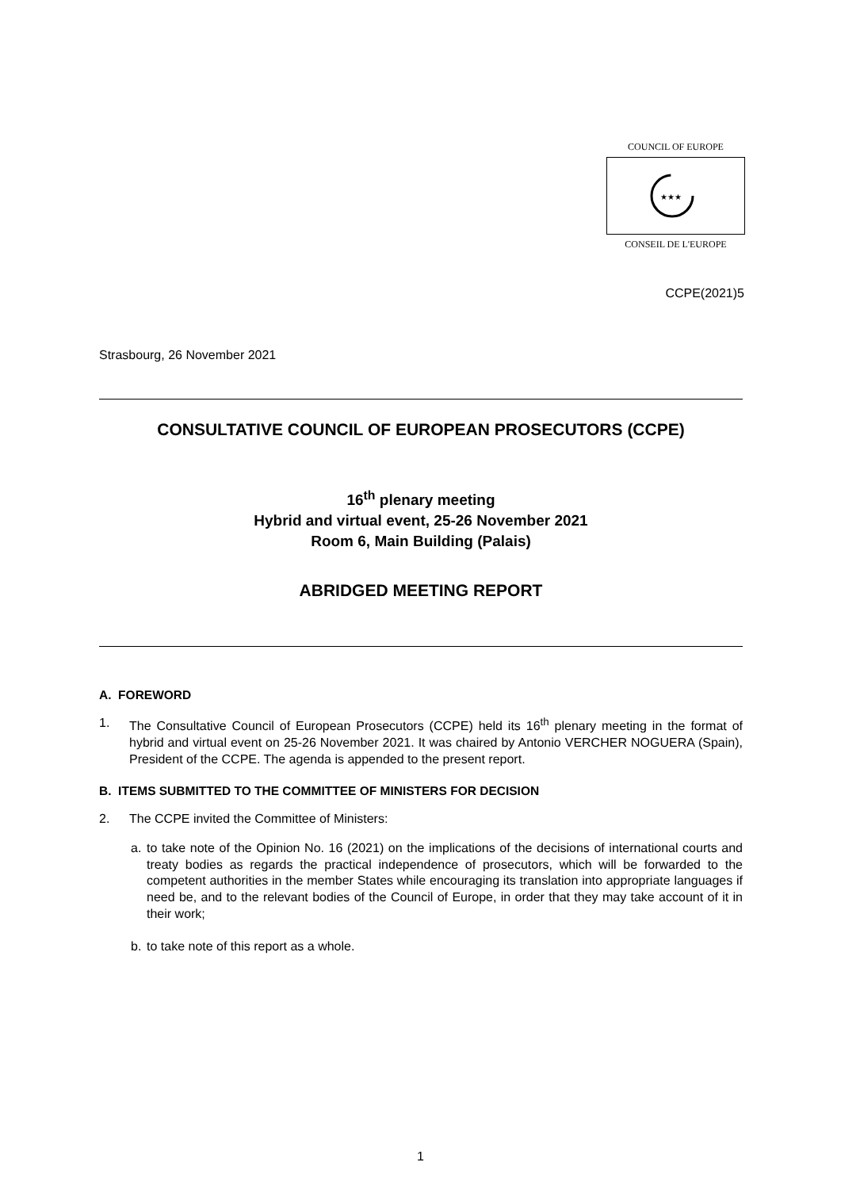COUNCIL OF EUROPE
★★★
CONSEIL DE L'EUROPE
CCPE(2021)5
Strasbourg, 26 November 2021
CONSULTATIVE COUNCIL OF EUROPEAN PROSECUTORS (CCPE)
16<sup>th</sup> plenary meeting
Hybrid and virtual event, 25-26 November 2021
Room 6, Main Building (Palais)
ABRIDGED MEETING REPORT
A. FOREWORD
1. The Consultative Council of European Prosecutors (CCPE) held its 16<sup>th</sup> plenary meeting in the format of hybrid and virtual event on 25-26 November 2021. It was chaired by Antonio VERCHER NOGUERA (Spain), President of the CCPE. The agenda is appended to the present report.
B. ITEMS SUBMITTED TO THE COMMITTEE OF MINISTERS FOR DECISION
2. The CCPE invited the Committee of Ministers:
a. to take note of the Opinion No. 16 (2021) on the implications of the decisions of international courts and treaty bodies as regards the practical independence of prosecutors, which will be forwarded to the competent authorities in the member States while encouraging its translation into appropriate languages if need be, and to the relevant bodies of the Council of Europe, in order that they may take account of it in their work;
b. to take note of this report as a whole.
1